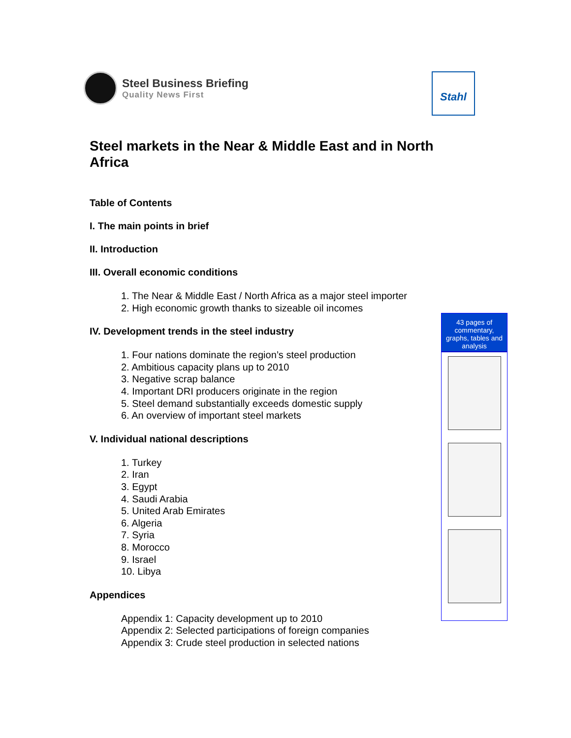Steel Business Briefing
Quality News First
Stahl
Steel markets in the Near & Middle East and in North Africa
Table of Contents
I. The main points in brief
II. Introduction
III. Overall economic conditions
1. The Near & Middle East / North Africa as a major steel importer
2. High economic growth thanks to sizeable oil incomes
IV. Development trends in the steel industry
1. Four nations dominate the region’s steel production
2. Ambitious capacity plans up to 2010
3. Negative scrap balance
4. Important DRI producers originate in the region
5. Steel demand substantially exceeds domestic supply
6. An overview of important steel markets
V. Individual national descriptions
1. Turkey
2. Iran
3. Egypt
4. Saudi Arabia
5. United Arab Emirates
6. Algeria
7. Syria
8. Morocco
9. Israel
10. Libya
Appendices
Appendix 1: Capacity development up to 2010
Appendix 2: Selected participations of foreign companies
Appendix 3: Crude steel production in selected nations
43 pages of commentary, graphs, tables and analysis